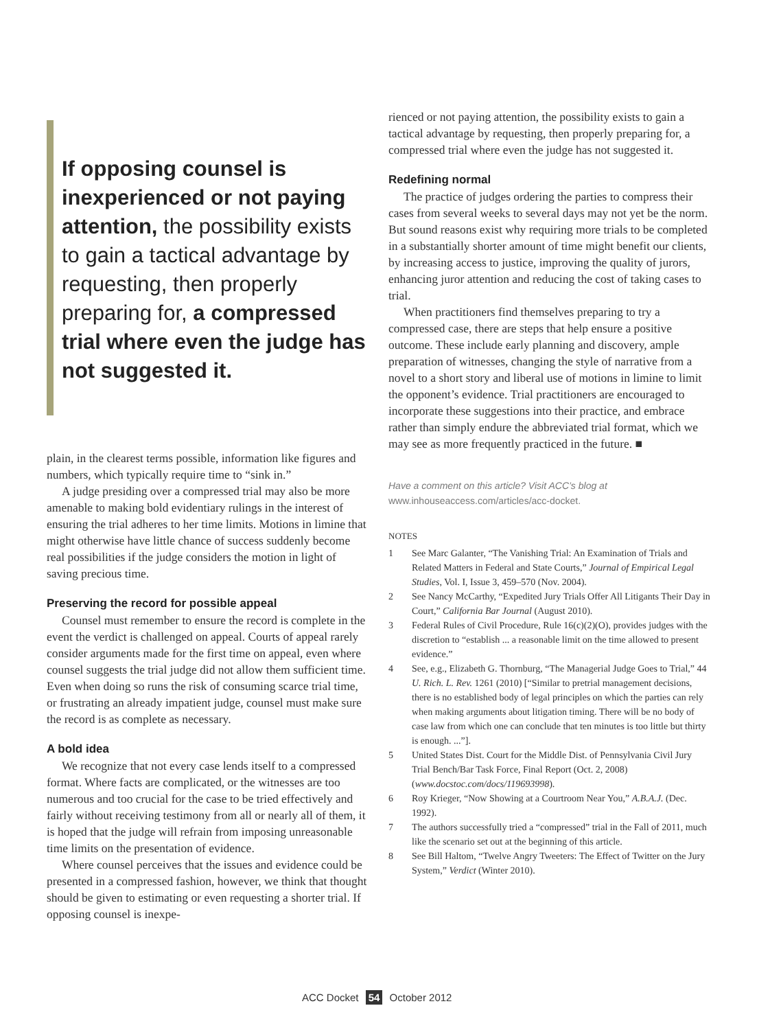If opposing counsel is inexperienced or not paying attention, the possibility exists to gain a tactical advantage by requesting, then properly preparing for, a compressed trial where even the judge has not suggested it.
plain, in the clearest terms possible, information like figures and numbers, which typically require time to “sink in.”
A judge presiding over a compressed trial may also be more amenable to making bold evidentiary rulings in the interest of ensuring the trial adheres to her time limits. Motions in limine that might otherwise have little chance of success suddenly become real possibilities if the judge considers the motion in light of saving precious time.
Preserving the record for possible appeal
Counsel must remember to ensure the record is complete in the event the verdict is challenged on appeal. Courts of appeal rarely consider arguments made for the first time on appeal, even where counsel suggests the trial judge did not allow them sufficient time. Even when doing so runs the risk of consuming scarce trial time, or frustrating an already impatient judge, counsel must make sure the record is as complete as necessary.
A bold idea
We recognize that not every case lends itself to a compressed format. Where facts are complicated, or the witnesses are too numerous and too crucial for the case to be tried effectively and fairly without receiving testimony from all or nearly all of them, it is hoped that the judge will refrain from imposing unreasonable time limits on the presentation of evidence.
Where counsel perceives that the issues and evidence could be presented in a compressed fashion, however, we think that thought should be given to estimating or even requesting a shorter trial. If opposing counsel is inexpe-
rienced or not paying attention, the possibility exists to gain a tactical advantage by requesting, then properly preparing for, a compressed trial where even the judge has not suggested it.
Redefining normal
The practice of judges ordering the parties to compress their cases from several weeks to several days may not yet be the norm. But sound reasons exist why requiring more trials to be completed in a substantially shorter amount of time might benefit our clients, by increasing access to justice, improving the quality of jurors, enhancing juror attention and reducing the cost of taking cases to trial.
When practitioners find themselves preparing to try a compressed case, there are steps that help ensure a positive outcome. These include early planning and discovery, ample preparation of witnesses, changing the style of narrative from a novel to a short story and liberal use of motions in limine to limit the opponent’s evidence. Trial practitioners are encouraged to incorporate these suggestions into their practice, and embrace rather than simply endure the abbreviated trial format, which we may see as more frequently practiced in the future. ■
Have a comment on this article? Visit ACC’s blog at
www.inhouseaccess.com/articles/acc-docket.
NOTES
1 See Marc Galanter, “The Vanishing Trial: An Examination of Trials and Related Matters in Federal and State Courts,” Journal of Empirical Legal Studies, Vol. I, Issue 3, 459–570 (Nov. 2004).
2 See Nancy McCarthy, “Expedited Jury Trials Offer All Litigants Their Day in Court,” California Bar Journal (August 2010).
3 Federal Rules of Civil Procedure, Rule 16(c)(2)(O), provides judges with the discretion to “establish ... a reasonable limit on the time allowed to present evidence.”
4 See, e.g., Elizabeth G. Thornburg, “The Managerial Judge Goes to Trial,” 44 U. Rich. L. Rev. 1261 (2010) [“Similar to pretrial management decisions, there is no established body of legal principles on which the parties can rely when making arguments about litigation timing. There will be no body of case law from which one can conclude that ten minutes is too little but thirty is enough. ...”].
5 United States Dist. Court for the Middle Dist. of Pennsylvania Civil Jury Trial Bench/Bar Task Force, Final Report (Oct. 2, 2008) (www.docstoc.com/docs/119693998).
6 Roy Krieger, “Now Showing at a Courtroom Near You,” A.B.A.J. (Dec. 1992).
7 The authors successfully tried a “compressed” trial in the Fall of 2011, much like the scenario set out at the beginning of this article.
8 See Bill Haltom, “Twelve Angry Tweeters: The Effect of Twitter on the Jury System,” Verdict (Winter 2010).
ACC Docket 54 October 2012